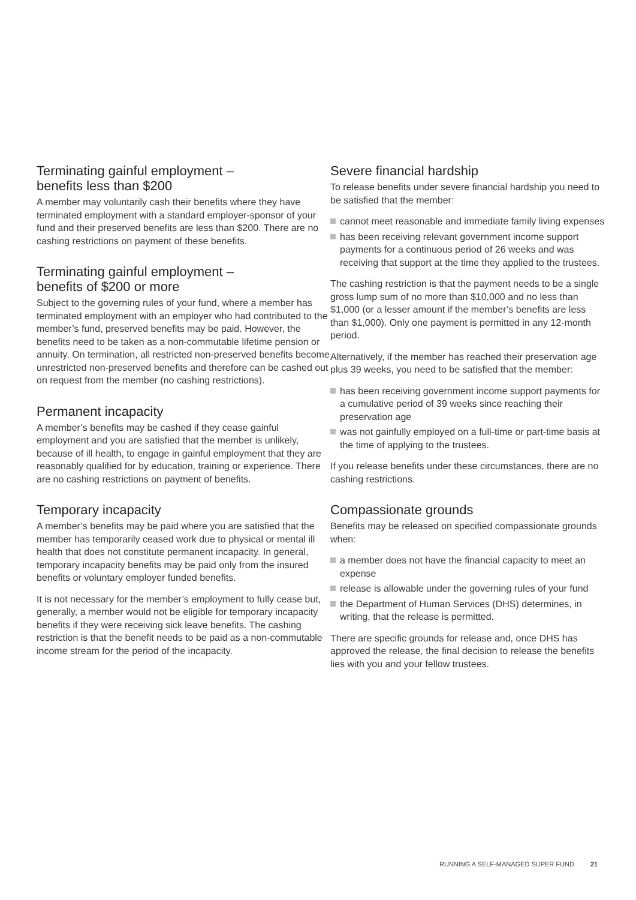Terminating gainful employment –
benefits less than $200
A member may voluntarily cash their benefits where they have terminated employment with a standard employer-sponsor of your fund and their preserved benefits are less than $200. There are no cashing restrictions on payment of these benefits.
Terminating gainful employment –
benefits of $200 or more
Subject to the governing rules of your fund, where a member has terminated employment with an employer who had contributed to the member’s fund, preserved benefits may be paid. However, the benefits need to be taken as a non-commutable lifetime pension or annuity. On termination, all restricted non-preserved benefits become unrestricted non-preserved benefits and therefore can be cashed out on request from the member (no cashing restrictions).
Permanent incapacity
A member’s benefits may be cashed if they cease gainful employment and you are satisfied that the member is unlikely, because of ill health, to engage in gainful employment that they are reasonably qualified for by education, training or experience. There are no cashing restrictions on payment of benefits.
Temporary incapacity
A member’s benefits may be paid where you are satisfied that the member has temporarily ceased work due to physical or mental ill health that does not constitute permanent incapacity. In general, temporary incapacity benefits may be paid only from the insured benefits or voluntary employer funded benefits.
It is not necessary for the member’s employment to fully cease but, generally, a member would not be eligible for temporary incapacity benefits if they were receiving sick leave benefits. The cashing restriction is that the benefit needs to be paid as a non-commutable income stream for the period of the incapacity.
Severe financial hardship
To release benefits under severe financial hardship you need to be satisfied that the member:
cannot meet reasonable and immediate family living expenses
has been receiving relevant government income support payments for a continuous period of 26 weeks and was receiving that support at the time they applied to the trustees.
The cashing restriction is that the payment needs to be a single gross lump sum of no more than $10,000 and no less than $1,000 (or a lesser amount if the member’s benefits are less than $1,000). Only one payment is permitted in any 12-month period.
Alternatively, if the member has reached their preservation age plus 39 weeks, you need to be satisfied that the member:
has been receiving government income support payments for a cumulative period of 39 weeks since reaching their preservation age
was not gainfully employed on a full-time or part-time basis at the time of applying to the trustees.
If you release benefits under these circumstances, there are no cashing restrictions.
Compassionate grounds
Benefits may be released on specified compassionate grounds when:
a member does not have the financial capacity to meet an expense
release is allowable under the governing rules of your fund
the Department of Human Services (DHS) determines, in writing, that the release is permitted.
There are specific grounds for release and, once DHS has approved the release, the final decision to release the benefits lies with you and your fellow trustees.
RUNNING A SELF-MANAGED SUPER FUND 21